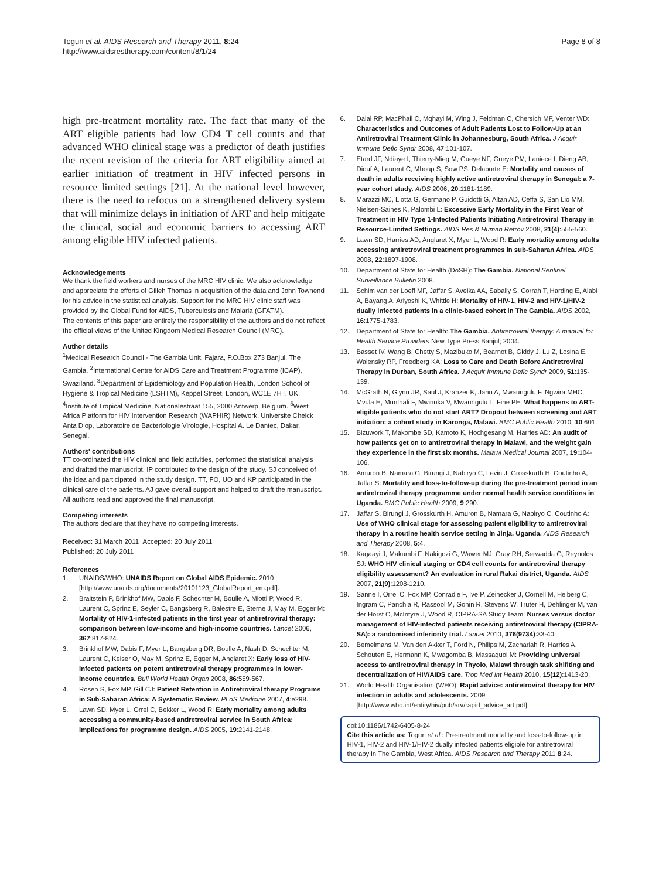Togun et al. AIDS Research and Therapy 2011, 8:24
http://www.aidsrestherapy.com/content/8/1/24
Page 8 of 8
high pre-treatment mortality rate. The fact that many of the ART eligible patients had low CD4 T cell counts and that advanced WHO clinical stage was a predictor of death justifies the recent revision of the criteria for ART eligibility aimed at earlier initiation of treatment in HIV infected persons in resource limited settings [21]. At the national level however, there is the need to refocus on a strengthened delivery system that will minimize delays in initiation of ART and help mitigate the clinical, social and economic barriers to accessing ART among eligible HIV infected patients.
Acknowledgements
We thank the field workers and nurses of the MRC HIV clinic. We also acknowledge and appreciate the efforts of Gilleh Thomas in acquisition of the data and John Townend for his advice in the statistical analysis. Support for the MRC HIV clinic staff was provided by the Global Fund for AIDS, Tuberculosis and Malaria (GFATM).
The contents of this paper are entirely the responsibility of the authors and do not reflect the official views of the United Kingdom Medical Research Council (MRC).
Author details
<sup>1</sup> Medical Research Council - The Gambia Unit, Fajara, P.O.Box 273 Banjul, The Gambia. <sup>2</sup>International Centre for AIDS Care and Treatment Programme (ICAP), Swaziland. <sup>3</sup>Department of Epidemiology and Population Health, London School of Hygiene & Tropical Medicine (LSHTM), Keppel Street, London, WC1E 7HT, UK. <sup>4</sup>Institute of Tropical Medicine, Nationalestraat 155, 2000 Antwerp, Belgium. <sup>5</sup>West Africa Platform for HIV Intervention Research (WAPHIR) Network, Universite Cheick Anta Diop, Laboratoire de Bacteriologie Virologie, Hospital A. Le Dantec, Dakar, Senegal.
Authors' contributions
TT co-ordinated the HIV clinical and field activities, performed the statistical analysis and drafted the manuscript. IP contributed to the design of the study. SJ conceived of the idea and participated in the study design. TT, FO, UO and KP participated in the clinical care of the patients. AJ gave overall support and helped to draft the manuscript. All authors read and approved the final manuscript.
Competing interests
The authors declare that they have no competing interests.
Received: 31 March 2011 Accepted: 20 July 2011
Published: 20 July 2011
References
1. UNAIDS/WHO: UNAIDS Report on Global AIDS Epidemic. 2010 [http://www.unaids.org/documents/20101123_GlobalReport_em.pdf].
2. Braitstein P, Brinkhof MW, Dabis F, Schechter M, Boulle A, Miotti P, Wood R, Laurent C, Sprinz E, Seyler C, Bangsberg R, Balestre E, Sterne J, May M, Egger M: Mortality of HIV-1-infected patients in the first year of antiretroviral therapy: comparison between low-income and high-income countries. Lancet 2006, 367:817-824.
3. Brinkhof MW, Dabis F, Myer L, Bangsberg DR, Boulle A, Nash D, Schechter M, Laurent C, Keiser O, May M, Sprinz E, Egger M, Anglaret X: Early loss of HIV-infected patients on potent antiretroviral therapy programmes in lower-income countries. Bull World Health Organ 2008, 86:559-567.
4. Rosen S, Fox MP, Gill CJ: Patient Retention in Antiretroviral therapy Programs in Sub-Saharan Africa: A Systematic Review. PLoS Medicine 2007, 4:e298.
5. Lawn SD, Myer L, Orrel C, Bekker L, Wood R: Early mortality among adults accessing a community-based antiretroviral service in South Africa: implications for programme design. AIDS 2005, 19:2141-2148.
6. Dalal RP, MacPhail C, Mqhayi M, Wing J, Feldman C, Chersich MF, Venter WD: Characteristics and Outcomes of Adult Patients Lost to Follow-Up at an Antiretroviral Treatment Clinic in Johannesburg, South Africa. J Acquir Immune Defic Syndr 2008, 47:101-107.
7. Etard JF, Ndiaye I, Thierry-Mieg M, Gueye NF, Gueye PM, Laniece I, Dieng AB, Diouf A, Laurent C, Mboup S, Sow PS, Delaporte E: Mortality and causes of death in adults receiving highly active antiretroviral therapy in Senegal: a 7-year cohort study. AIDS 2006, 20:1181-1189.
8. Marazzi MC, Liotta G, Germano P, Guidotti G, Altan AD, Ceffa S, San Lio MM, Nielsen-Saines K, Palombi L: Excessive Early Mortality in the First Year of Treatment in HIV Type 1-Infected Patients Initiating Antiretroviral Therapy in Resource-Limited Settings. AIDS Res & Human Retrov 2008, 21(4):555-560.
9. Lawn SD, Harries AD, Anglaret X, Myer L, Wood R: Early mortality among adults accessing antiretroviral treatment programmes in sub-Saharan Africa. AIDS 2008, 22:1897-1908.
10. Department of State for Health (DoSH): The Gambia. National Sentinel Surveillance Bulletin 2008.
11. Schim van der Loeff MF, Jaffar S, Aveika AA, Sabally S, Corrah T, Harding E, Alabi A, Bayang A, Ariyoshi K, Whittle H: Mortality of HIV-1, HIV-2 and HIV-1/HIV-2 dually infected patients in a clinic-based cohort in The Gambia. AIDS 2002, 16:1775-1783.
12. Department of State for Health: The Gambia. Antiretroviral therapy: A manual for Health Service Providers New Type Press Banjul; 2004.
13. Basset IV, Wang B, Chetty S, Mazibuko M, Bearnot B, Giddy J, Lu Z, Losina E, Walensky RP, Freedberg KA: Loss to Care and Death Before Antiretroviral Therapy in Durban, South Africa. J Acquir Immune Defic Syndr 2009, 51:135-139.
14. McGrath N, Glynn JR, Saul J, Kranzer K, Jahn A, Mwaungulu F, Ngwira MHC, Mvula H, Munthali F, Mwinuka V, Mwaungulu L, Fine PE: What happens to ART-eligible patients who do not start ART? Dropout between screening and ART initiation: a cohort study in Karonga, Malawi. BMC Public Health 2010, 10:601.
15. Bizuwork T, Makombe SD, Kamoto K, Hochgesang M, Harries AD: An audit of how patients get on to antiretroviral therapy in Malawi, and the weight gain they experience in the first six months. Malawi Medical Journal 2007, 19:104-106.
16. Amuron B, Namara G, Birungi J, Nabiryo C, Levin J, Grosskurth H, Coutinho A, Jaffar S: Mortality and loss-to-follow-up during the pre-treatment period in an antiretroviral therapy programme under normal health service conditions in Uganda. BMC Public Health 2009, 9:290.
17. Jaffar S, Birungi J, Grosskurth H, Amuron B, Namara G, Nabiryo C, Coutinho A: Use of WHO clinical stage for assessing patient eligibility to antiretroviral therapy in a routine health service setting in Jinja, Uganda. AIDS Research and Therapy 2008, 5:4.
18. Kagaayi J, Makumbi F, Nakigozi G, Wawer MJ, Gray RH, Serwadda G, Reynolds SJ: WHO HIV clinical staging or CD4 cell counts for antiretroviral therapy eligibility assessment? An evaluation in rural Rakai district, Uganda. AIDS 2007, 21(9):1208-1210.
19. Sanne I, Orrel C, Fox MP, Conradie F, Ive P, Zeinecker J, Cornell M, Heiberg C, Ingram C, Panchia R, Rassool M, Gonin R, Stevens W, Truter H, Dehlinger M, van der Horst C, McIntyre J, Wood R, CIPRA-SA Study Team: Nurses versus doctor management of HIV-infected patients receiving antiretroviral therapy (CIPRA-SA): a randomised inferiority trial. Lancet 2010, 376(9734):33-40.
20. Bemelmans M, Van den Akker T, Ford N, Philips M, Zachariah R, Harries A, Schouten E, Hermann K, Mwagomba B, Massaquoi M: Providing universal access to antiretroviral therapy in Thyolo, Malawi through task shifiting and decentralization of HIV/AIDS care. Trop Med Int Health 2010, 15(12):1413-20.
21. World Health Organisation (WHO): Rapid advice: antiretroviral therapy for HIV infection in adults and adolescents. 2009 [http://www.who.int/entity/hiv/pub/arv/rapid_advice_art.pdf].
doi:10.1186/1742-6405-8-24
Cite this article as: Togun et al.: Pre-treatment mortality and loss-to-follow-up in HIV-1, HIV-2 and HIV-1/HIV-2 dually infected patients eligible for antiretroviral therapy in The Gambia, West Africa. AIDS Research and Therapy 2011 8:24.